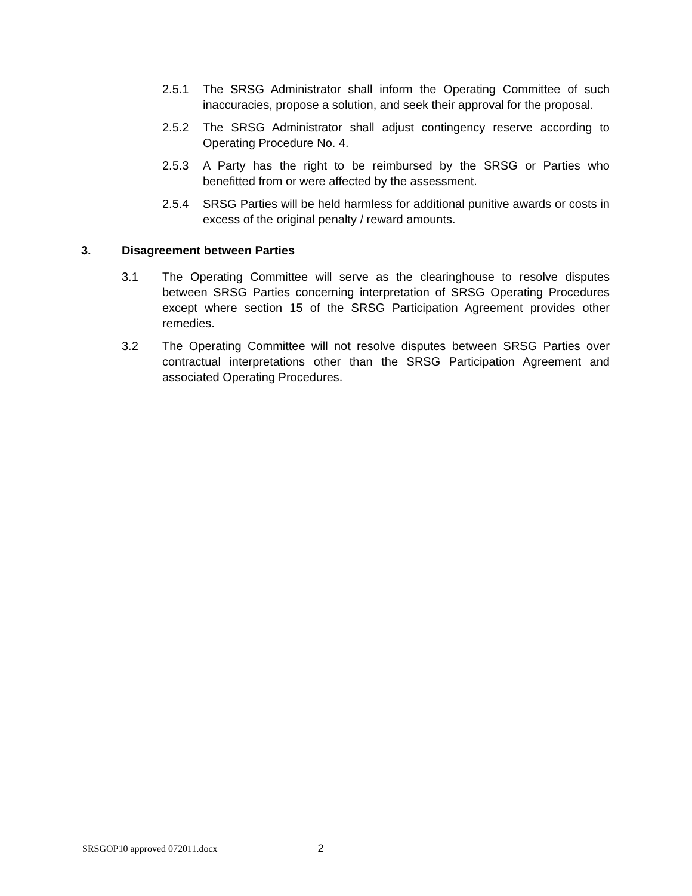2.5.1 The SRSG Administrator shall inform the Operating Committee of such inaccuracies, propose a solution, and seek their approval for the proposal.
2.5.2 The SRSG Administrator shall adjust contingency reserve according to Operating Procedure No. 4.
2.5.3 A Party has the right to be reimbursed by the SRSG or Parties who benefitted from or were affected by the assessment.
2.5.4 SRSG Parties will be held harmless for additional punitive awards or costs in excess of the original penalty / reward amounts.
3. Disagreement between Parties
3.1 The Operating Committee will serve as the clearinghouse to resolve disputes between SRSG Parties concerning interpretation of SRSG Operating Procedures except where section 15 of the SRSG Participation Agreement provides other remedies.
3.2 The Operating Committee will not resolve disputes between SRSG Parties over contractual interpretations other than the SRSG Participation Agreement and associated Operating Procedures.
SRSGOP10 approved 072011.docx 2